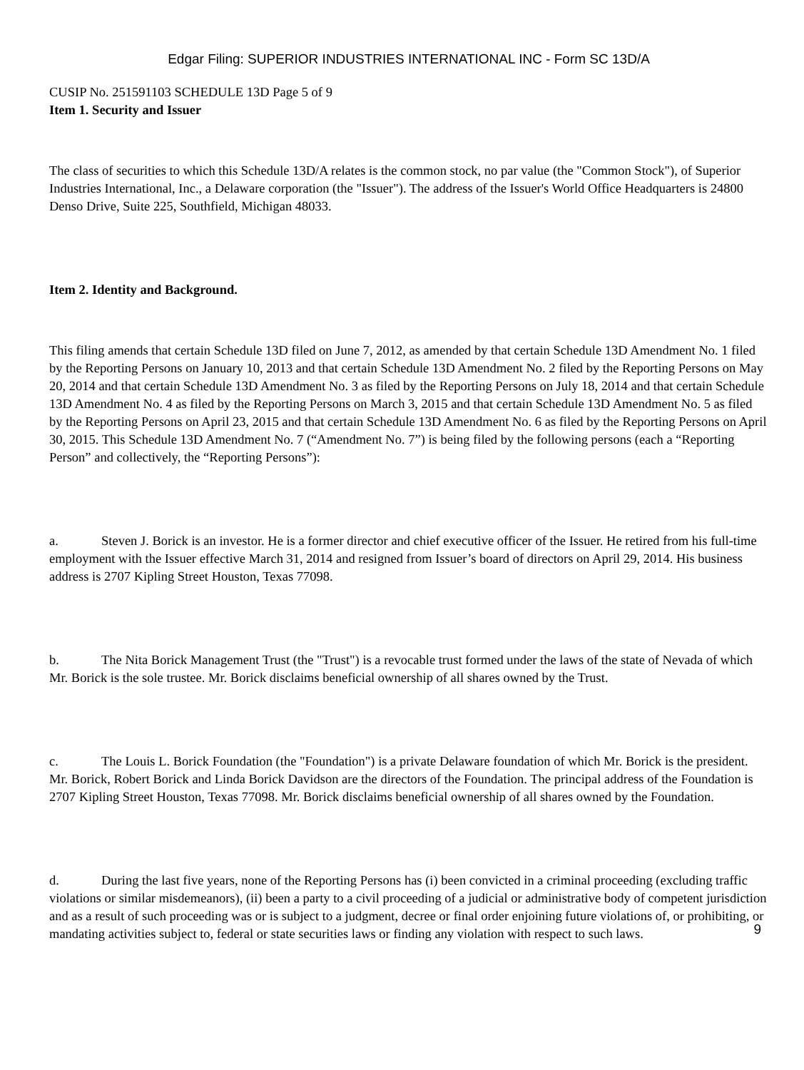Edgar Filing: SUPERIOR INDUSTRIES INTERNATIONAL INC - Form SC 13D/A
CUSIP No. 251591103 SCHEDULE 13D Page 5 of 9
Item 1. Security and Issuer
The class of securities to which this Schedule 13D/A relates is the common stock, no par value (the "Common Stock"), of Superior Industries International, Inc., a Delaware corporation (the "Issuer"). The address of the Issuer's World Office Headquarters is 24800 Denso Drive, Suite 225, Southfield, Michigan 48033.
Item 2. Identity and Background.
This filing amends that certain Schedule 13D filed on June 7, 2012, as amended by that certain Schedule 13D Amendment No. 1 filed by the Reporting Persons on January 10, 2013 and that certain Schedule 13D Amendment No. 2 filed by the Reporting Persons on May 20, 2014 and that certain Schedule 13D Amendment No. 3 as filed by the Reporting Persons on July 18, 2014 and that certain Schedule 13D Amendment No. 4 as filed by the Reporting Persons on March 3, 2015 and that certain Schedule 13D Amendment No. 5 as filed by the Reporting Persons on April 23, 2015 and that certain Schedule 13D Amendment No. 6 as filed by the Reporting Persons on April 30, 2015. This Schedule 13D Amendment No. 7 (“Amendment No. 7”) is being filed by the following persons (each a “Reporting Person” and collectively, the “Reporting Persons”):
a. Steven J. Borick is an investor. He is a former director and chief executive officer of the Issuer. He retired from his full-time employment with the Issuer effective March 31, 2014 and resigned from Issuer’s board of directors on April 29, 2014. His business address is 2707 Kipling Street Houston, Texas 77098.
b. The Nita Borick Management Trust (the "Trust") is a revocable trust formed under the laws of the state of Nevada of which Mr. Borick is the sole trustee. Mr. Borick disclaims beneficial ownership of all shares owned by the Trust.
c. The Louis L. Borick Foundation (the "Foundation") is a private Delaware foundation of which Mr. Borick is the president. Mr. Borick, Robert Borick and Linda Borick Davidson are the directors of the Foundation. The principal address of the Foundation is 2707 Kipling Street Houston, Texas 77098. Mr. Borick disclaims beneficial ownership of all shares owned by the Foundation.
d. During the last five years, none of the Reporting Persons has (i) been convicted in a criminal proceeding (excluding traffic violations or similar misdemeanors), (ii) been a party to a civil proceeding of a judicial or administrative body of competent jurisdiction and as a result of such proceeding was or is subject to a judgment, decree or final order enjoining future violations of, or prohibiting, or mandating activities subject to, federal or state securities laws or finding any violation with respect to such laws.
9